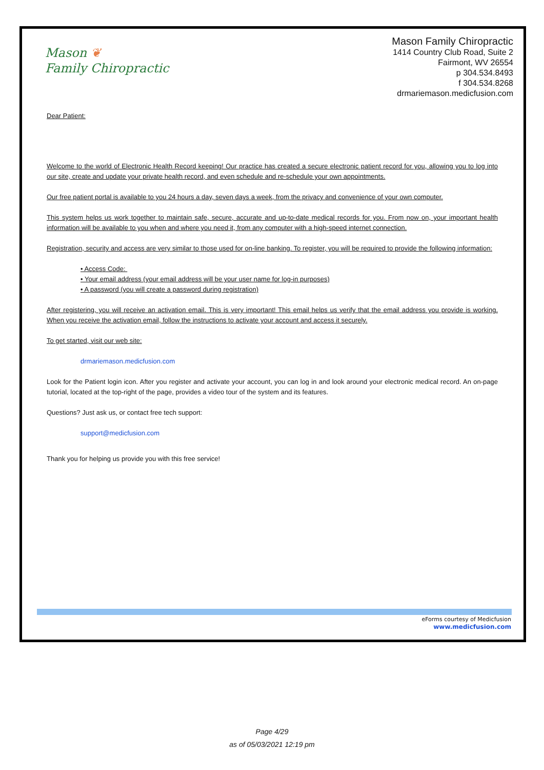Mason ❦
Family Chiropractic
Mason Family Chiropractic
1414 Country Club Road, Suite 2
Fairmont, WV 26554
p 304.534.8493
f 304.534.8268
drmariemason.medicfusion.com
Dear Patient:
Welcome to the world of Electronic Health Record keeping! Our practice has created a secure electronic patient record for you, allowing you to log into our site, create and update your private health record, and even schedule and re-schedule your own appointments.
Our free patient portal is available to you 24 hours a day, seven days a week, from the privacy and convenience of your own computer.
This system helps us work together to maintain safe, secure, accurate and up-to-date medical records for you. From now on, your important health information will be available to you when and where you need it, from any computer with a high-speed internet connection.
Registration, security and access are very similar to those used for on-line banking. To register, you will be required to provide the following information:
• Access Code:
• Your email address (your email address will be your user name for log-in purposes)
• A password (you will create a password during registration)
After registering, you will receive an activation email. This is very important! This email helps us verify that the email address you provide is working. When you receive the activation email, follow the instructions to activate your account and access it securely.
To get started, visit our web site:
drmariemason.medicfusion.com
Look for the Patient login icon. After you register and activate your account, you can log in and look around your electronic medical record. An on-page tutorial, located at the top-right of the page, provides a video tour of the system and its features.
Questions? Just ask us, or contact free tech support:
support@medicfusion.com
Thank you for helping us provide you with this free service!
eForms courtesy of Medicfusion
www.medicfusion.com
Page 4/29
as of 05/03/2021 12:19 pm